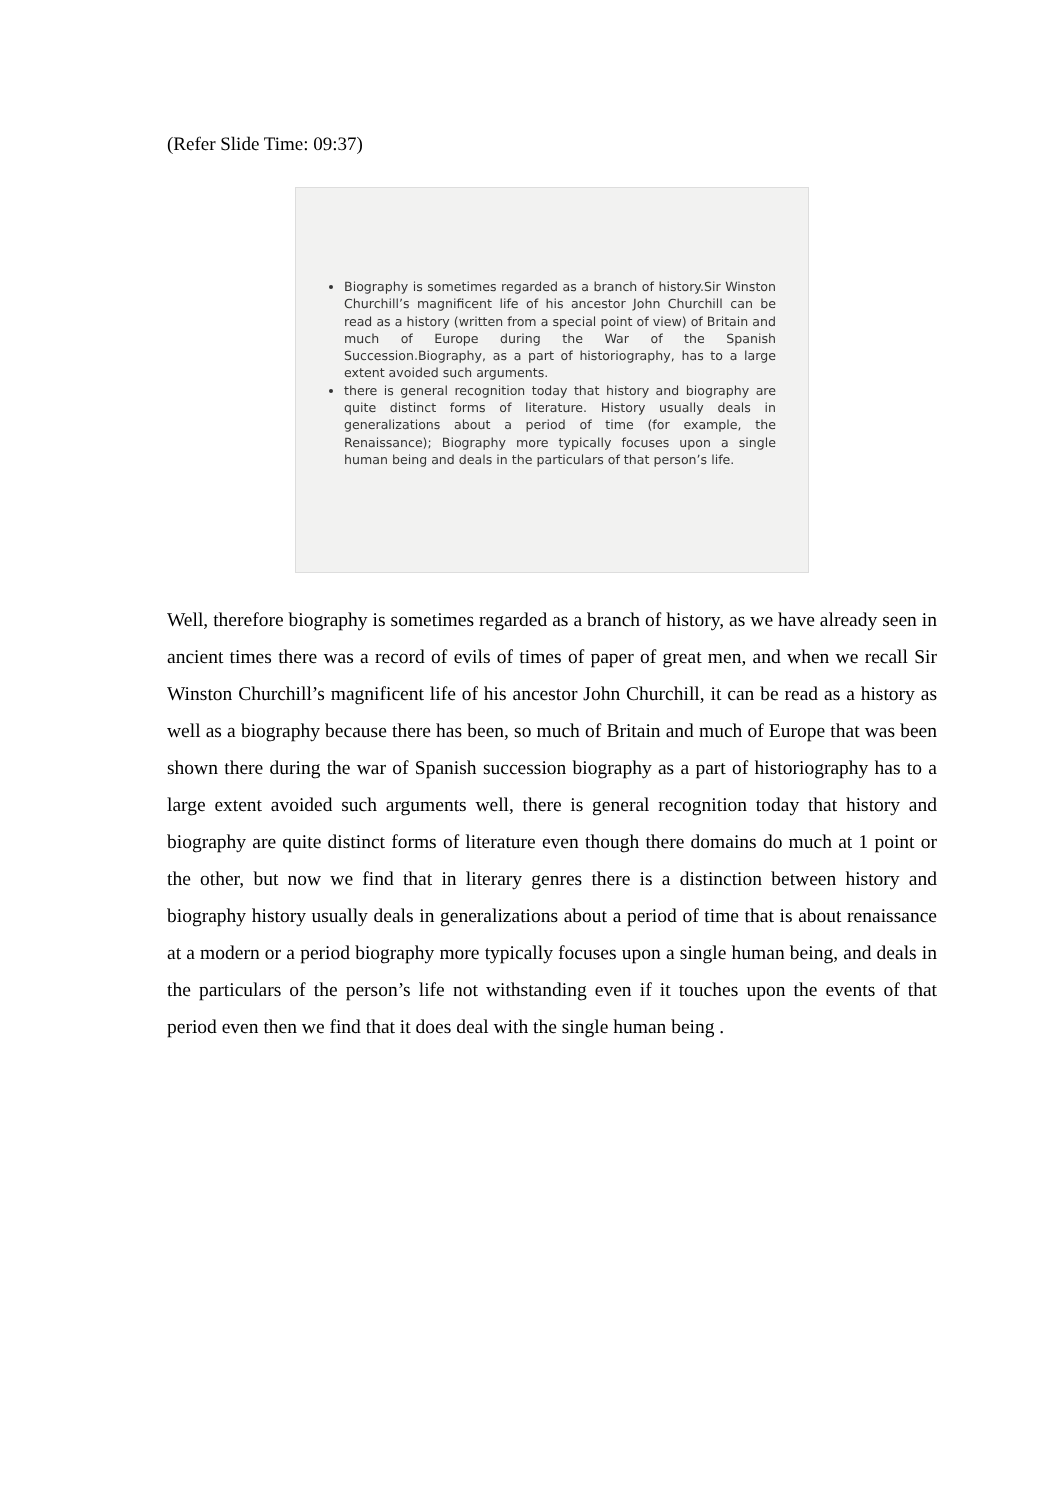(Refer Slide Time: 09:37)
Biography is sometimes regarded as a branch of history.Sir Winston Churchill’s magnificent life of his ancestor John Churchill can be read as a history (written from a special point of view) of Britain and much of Europe during the War of the Spanish Succession.Biography, as a part of historiography, has to a large extent avoided such arguments.
there is general recognition today that history and biography are quite distinct forms of literature. History usually deals in generalizations about a period of time (for example, the Renaissance); Biography more typically focuses upon a single human being and deals in the particulars of that person’s life.
Well, therefore biography is sometimes regarded as a branch of history, as we have already seen in ancient times there was a record of evils of times of paper of great men, and when we recall Sir Winston Churchill’s magnificent life of his ancestor John Churchill, it can be read as a history as well as a biography because there has been, so much of Britain and much of Europe that was been shown there during the war of Spanish succession biography as a part of historiography has to a large extent avoided such arguments well, there is general recognition today that history and biography are quite distinct forms of literature even though there domains do much at 1 point or the other, but now we find that in literary genres there is a distinction between history and biography history usually deals in generalizations about a period of time that is about renaissance at a modern or a period biography more typically focuses upon a single human being, and deals in the particulars of the person’s life not withstanding even if it touches upon the events of that period even then we find that it does deal with the single human being .